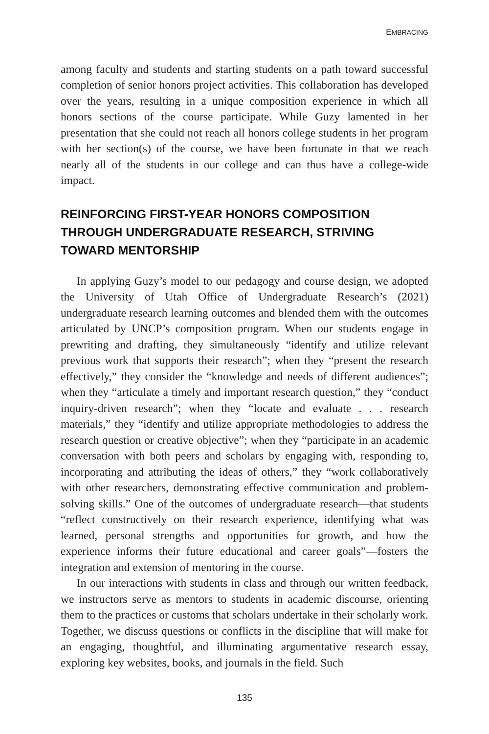EMBRACING
among faculty and students and starting students on a path toward successful completion of senior honors project activities. This collaboration has developed over the years, resulting in a unique composition experience in which all honors sections of the course participate. While Guzy lamented in her presentation that she could not reach all honors college students in her program with her section(s) of the course, we have been fortunate in that we reach nearly all of the students in our college and can thus have a college-wide impact.
REINFORCING FIRST-YEAR HONORS COMPOSITION THROUGH UNDERGRADUATE RESEARCH, STRIVING TOWARD MENTORSHIP
In applying Guzy’s model to our pedagogy and course design, we adopted the University of Utah Office of Undergraduate Research’s (2021) undergraduate research learning outcomes and blended them with the outcomes articulated by UNCP’s composition program. When our students engage in prewriting and drafting, they simultaneously “identify and utilize relevant previous work that supports their research”; when they “present the research effectively,” they consider the “knowledge and needs of different audiences”; when they “articulate a timely and important research question,” they “conduct inquiry-driven research”; when they “locate and evaluate . . . research materials,” they “identify and utilize appropriate methodologies to address the research question or creative objective”; when they “participate in an academic conversation with both peers and scholars by engaging with, responding to, incorporating and attributing the ideas of others,” they “work collaboratively with other researchers, demonstrating effective communication and problem-solving skills.” One of the outcomes of undergraduate research—that students “reflect constructively on their research experience, identifying what was learned, personal strengths and opportunities for growth, and how the experience informs their future educational and career goals”—fosters the integration and extension of mentoring in the course.
In our interactions with students in class and through our written feedback, we instructors serve as mentors to students in academic discourse, orienting them to the practices or customs that scholars undertake in their scholarly work. Together, we discuss questions or conflicts in the discipline that will make for an engaging, thoughtful, and illuminating argumentative research essay, exploring key websites, books, and journals in the field. Such
135